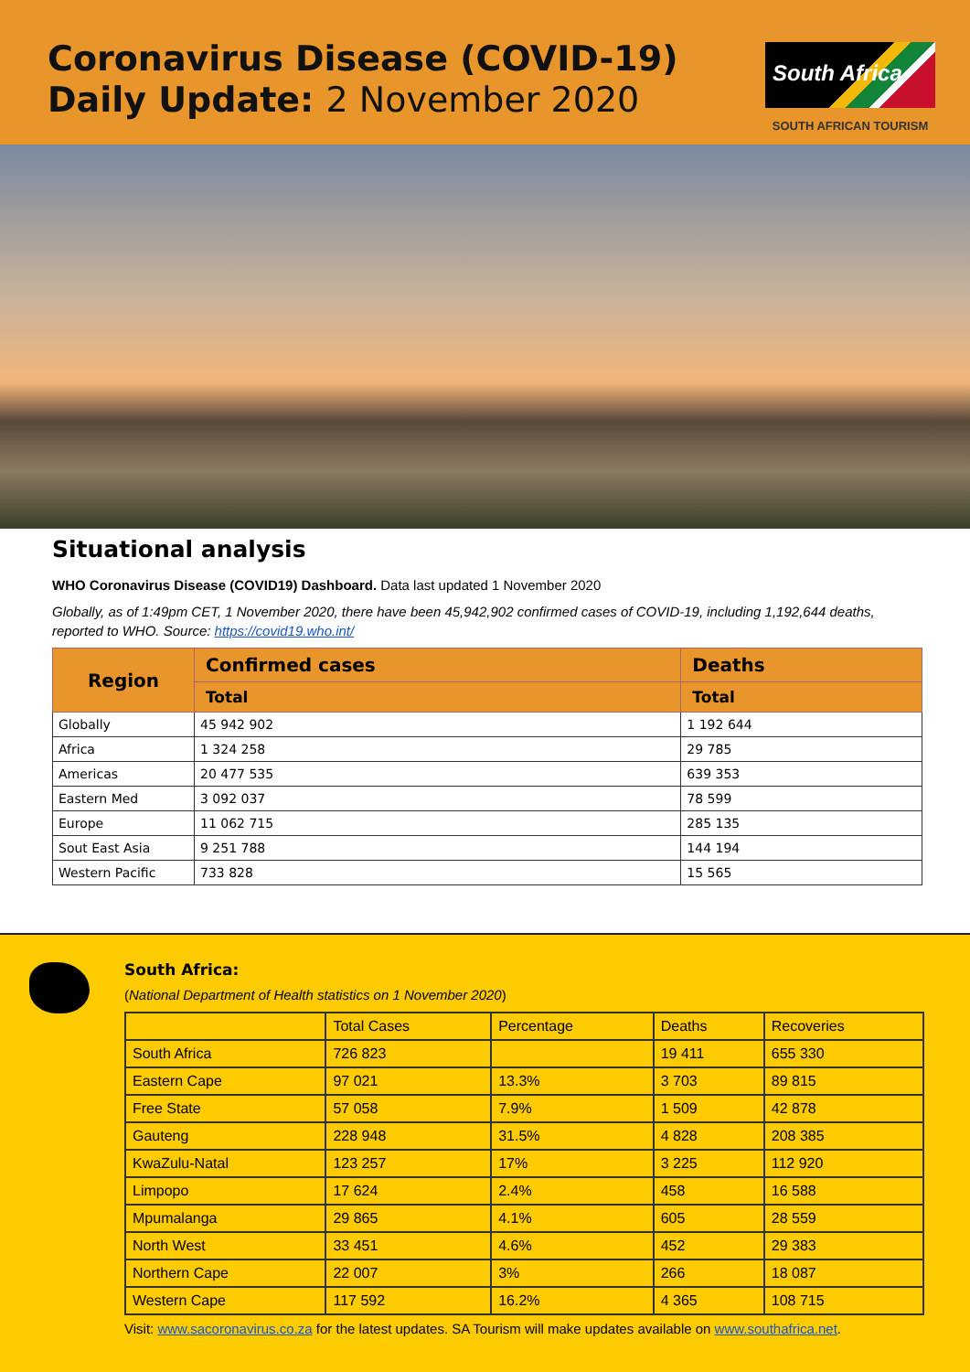Coronavirus Disease (COVID-19)
Daily Update: 2 November 2020
South Africa
SOUTH AFRICAN TOURISM
Situational analysis
WHO Coronavirus Disease (COVID19) Dashboard. Data last updated 1 November 2020
Globally, as of 1:49pm CET, 1 November 2020, there have been 45,942,902 confirmed cases of COVID-19, including 1,192,644 deaths, reported to WHO. Source: https://covid19.who.int/
| Region | Confirmed cases | Deaths |
| --- | --- | --- |
| | Total | Total |
| Globally | 45 942 902 | 1 192 644 |
| Africa | 1 324 258 | 29 785 |
| Americas | 20 477 535 | 639 353 |
| Eastern Med | 3 092 037 | 78 599 |
| Europe | 11 062 715 | 285 135 |
| Sout East Asia | 9 251 788 | 144 194 |
| Western Pacific | 733 828 | 15 565 |
South Africa:
(National Department of Health statistics on 1 November 2020)
| | Total Cases | Percentage | Deaths | Recoveries |
| South Africa | 726 823 | | 19 411 | 655 330 |
| Eastern Cape | 97 021 | 13.3% | 3 703 | 89 815 |
| Free State | 57 058 | 7.9% | 1 509 | 42 878 |
| Gauteng | 228 948 | 31.5% | 4 828 | 208 385 |
| KwaZulu-Natal | 123 257 | 17% | 3 225 | 112 920 |
| Limpopo | 17 624 | 2.4% | 458 | 16 588 |
| Mpumalanga | 29 865 | 4.1% | 605 | 28 559 |
| North West | 33 451 | 4.6% | 452 | 29 383 |
| Northern Cape | 22 007 | 3% | 266 | 18 087 |
| Western Cape | 117 592 | 16.2% | 4 365 | 108 715 |
Visit: www.sacoronavirus.co.za for the latest updates. SA Tourism will make updates available on www.southafrica.net.